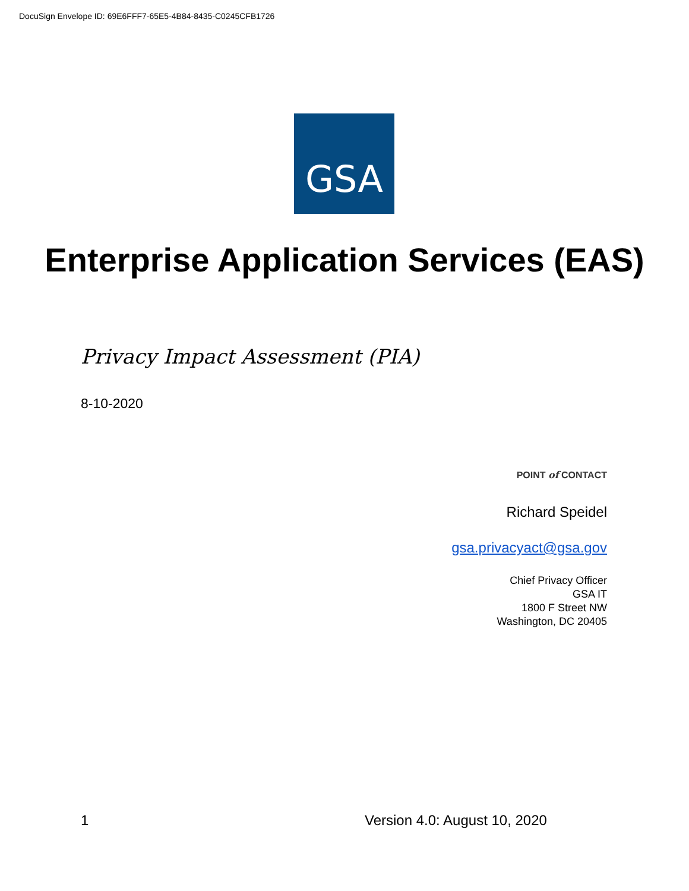DocuSign Envelope ID: 69E6FFF7-65E5-4B84-8435-C0245CFB1726
GSA
Enterprise Application Services (EAS)
Privacy Impact Assessment (PIA)
8-10-2020
POINT of CONTACT
Richard Speidel
gsa.privacyact@gsa.gov
Chief Privacy Officer
GSA IT
1800 F Street NW
Washington, DC 20405
1 Version 4.0: August 10, 2020